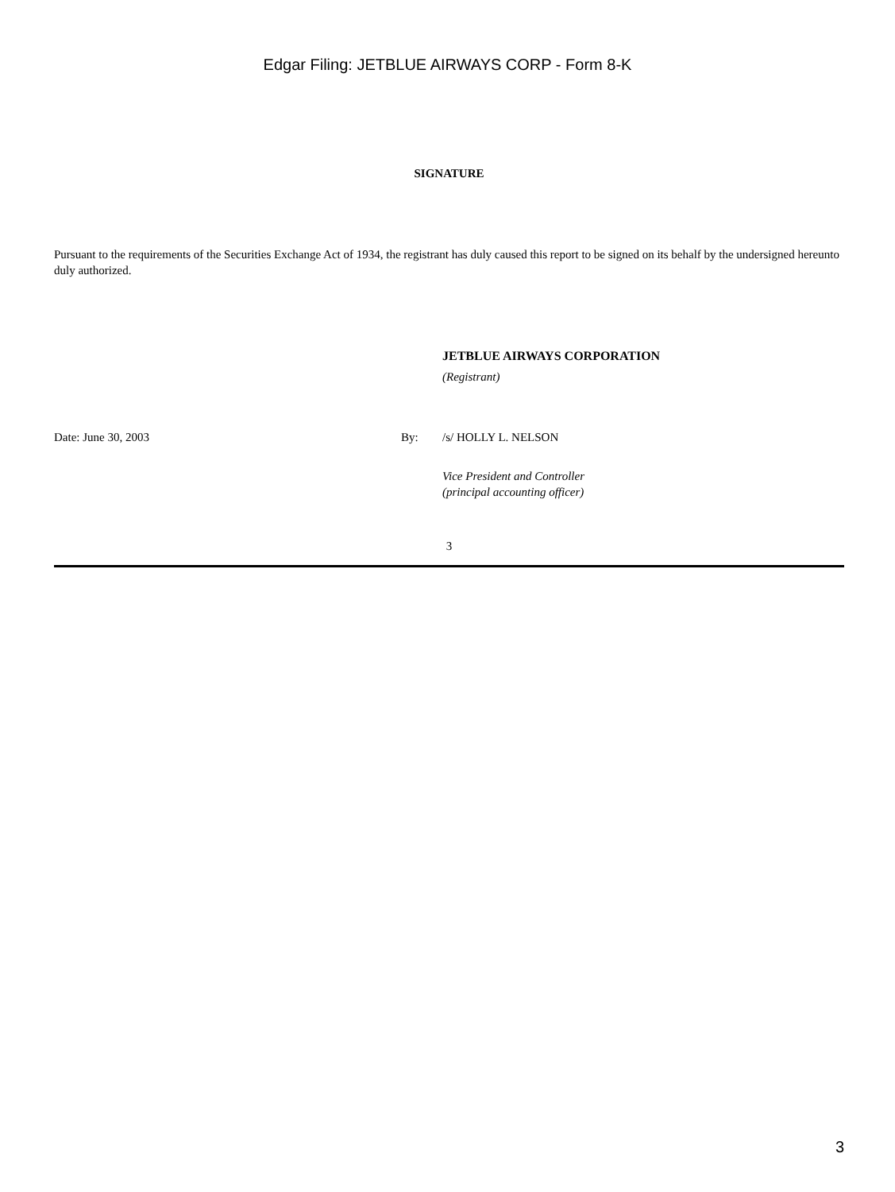Edgar Filing: JETBLUE AIRWAYS CORP - Form 8-K
SIGNATURE
Pursuant to the requirements of the Securities Exchange Act of 1934, the registrant has duly caused this report to be signed on its behalf by the undersigned hereunto duly authorized.
JETBLUE AIRWAYS CORPORATION
(Registrant)
Date: June 30, 2003 By: /s/ HOLLY L. NELSON
Vice President and Controller
(principal accounting officer)
3
3